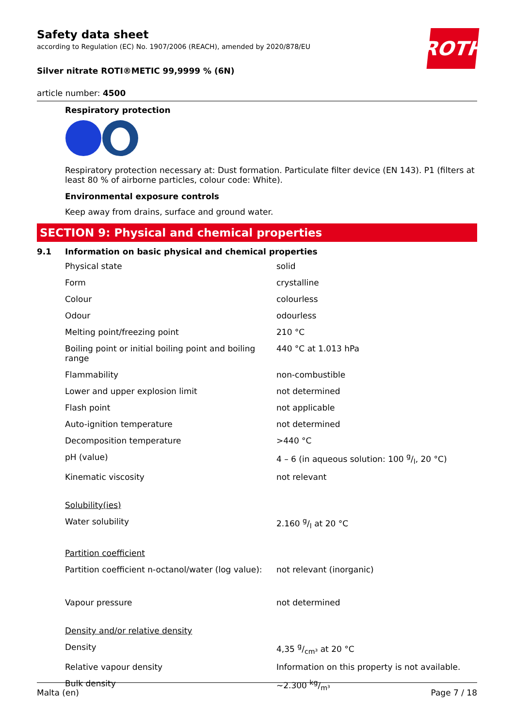Safety data sheet
according to Regulation (EC) No. 1907/2006 (REACH), amended by 2020/878/EU
ROTH
Silver nitrate ROTI®METIC 99,9999 % (6N)
article number: 4500
Respiratory protection
Respiratory protection necessary at: Dust formation. Particulate filter device (EN 143). P1 (filters at least 80 % of airborne particles, colour code: White).
Environmental exposure controls
Keep away from drains, surface and ground water.
SECTION 9: Physical and chemical properties
9.1 Information on basic physical and chemical properties
| Physical state | solid |
| Form | crystalline |
| Colour | colourless |
| Odour | odourless |
| Melting point/freezing point | 210 °C |
| Boiling point or initial boiling point and boiling range | 440 °C at 1.013 hPa |
| Flammability | non-combustible |
| Lower and upper explosion limit | not determined |
| Flash point | not applicable |
| Auto-ignition temperature | not determined |
| Decomposition temperature | >440 °C |
| pH (value) | 4 – 6 (in aqueous solution: 100 g/l, 20 °C) |
| Kinematic viscosity | not relevant |
| Solubility(ies) | |
| Water solubility | 2.160 g/l at 20 °C |
| Partition coefficient | |
| Partition coefficient n-octanol/water (log value): | not relevant (inorganic) |
| Vapour pressure | not determined |
| Density and/or relative density | |
| Density | 4,35 g/cm³ at 20 °C |
| Relative vapour density | Information on this property is not available. |
| Bulk density | ~2.300 kg/m³ |
Malta (en) Page 7 / 18